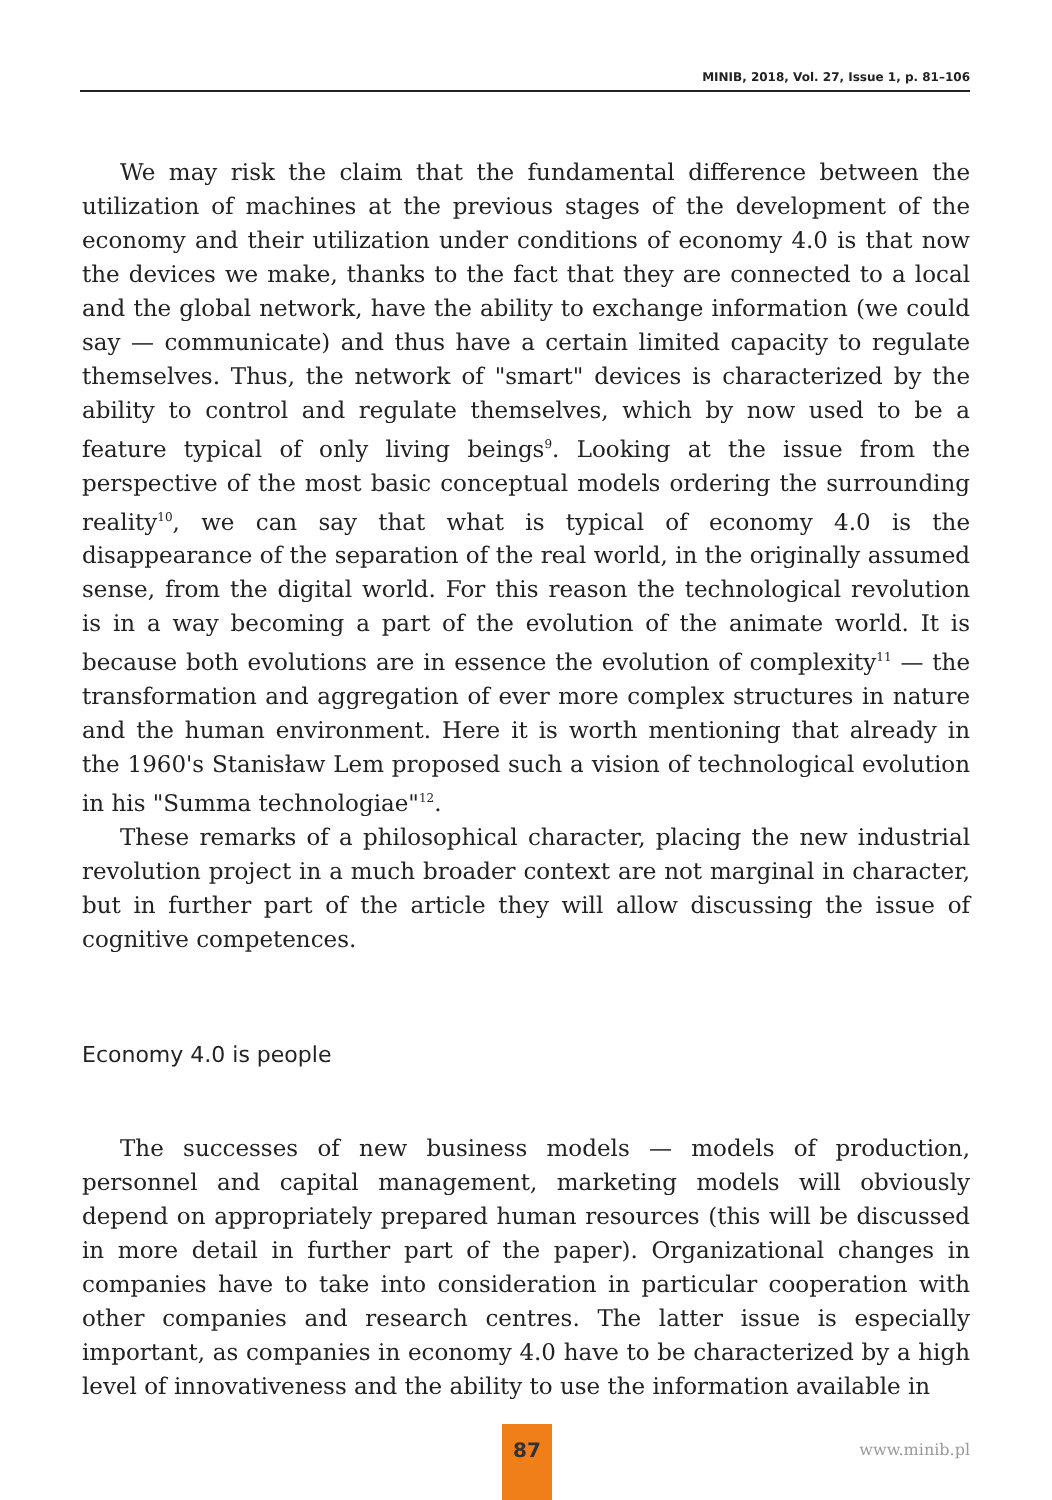MINIB, 2018, Vol. 27, Issue 1, p. 81–106
We may risk the claim that the fundamental difference between the utilization of machines at the previous stages of the development of the economy and their utilization under conditions of economy 4.0 is that now the devices we make, thanks to the fact that they are connected to a local and the global network, have the ability to exchange information (we could say — communicate) and thus have a certain limited capacity to regulate themselves. Thus, the network of "smart" devices is characterized by the ability to control and regulate themselves, which by now used to be a feature typical of only living beings<sup>9</sup>. Looking at the issue from the perspective of the most basic conceptual models ordering the surrounding reality<sup>10</sup>, we can say that what is typical of economy 4.0 is the disappearance of the separation of the real world, in the originally assumed sense, from the digital world. For this reason the technological revolution is in a way becoming a part of the evolution of the animate world. It is because both evolutions are in essence the evolution of complexity<sup>11</sup> — the transformation and aggregation of ever more complex structures in nature and the human environment. Here it is worth mentioning that already in the 1960's Stanisław Lem proposed such a vision of technological evolution in his "Summa technologiae"<sup>12</sup>.
These remarks of a philosophical character, placing the new industrial revolution project in a much broader context are not marginal in character, but in further part of the article they will allow discussing the issue of cognitive competences.
Economy 4.0 is people
The successes of new business models — models of production, personnel and capital management, marketing models will obviously depend on appropriately prepared human resources (this will be discussed in more detail in further part of the paper). Organizational changes in companies have to take into consideration in particular cooperation with other companies and research centres. The latter issue is especially important, as companies in economy 4.0 have to be characterized by a high level of innovativeness and the ability to use the information available in
87
www.minib.pl